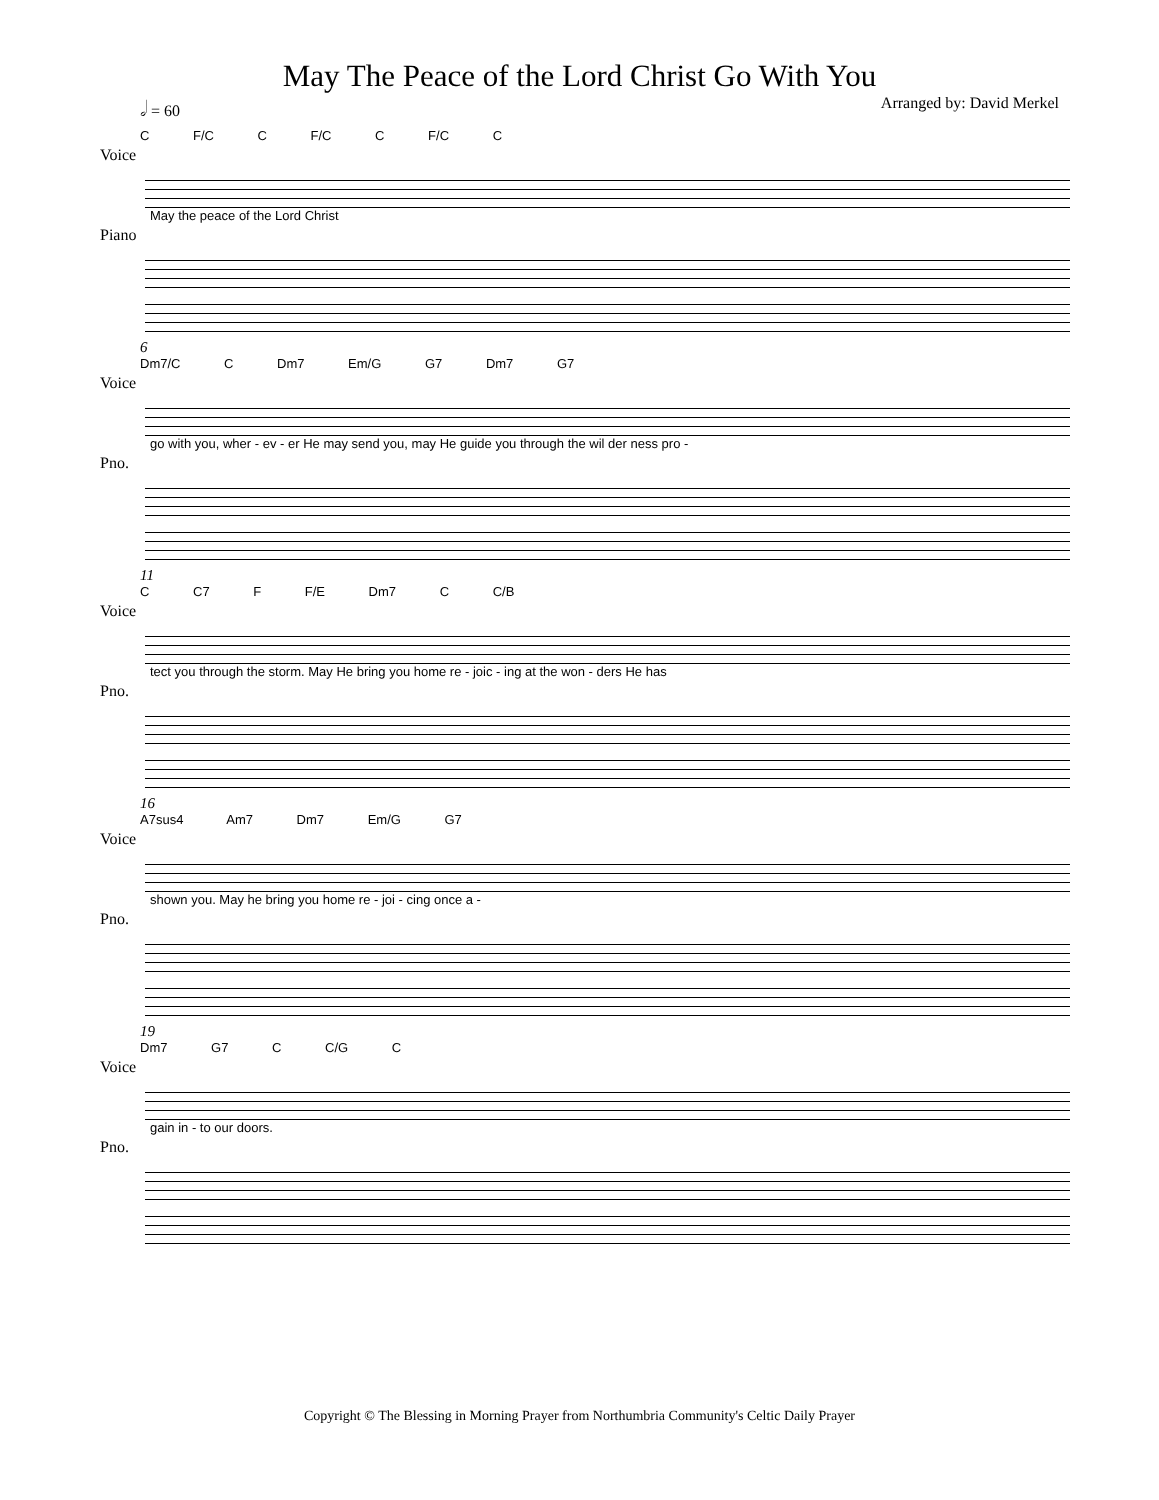May The Peace of the Lord Christ Go With You
𝅗𝅥 = 60 Arranged by: David Merkel
C F/C C F/C C F/C C
Voice
May the peace of the Lord Christ
Piano
6
Dm7/C C Dm7 Em/G G7 Dm7 G7
Voice
go with you, wher - ev - er He may send you, may He guide you through the wil der ness pro -
Pno.
11
C C7 F F/E Dm7 C C/B
Voice
tect you through the storm. May He bring you home re - joic - ing at the won - ders He has
Pno.
16
A7sus4 Am7 Dm7 Em/G G7
Voice
shown you. May he bring you home re - joi - cing once a -
Pno.
19
Dm7 G7 C C/G C
Voice
gain in - to our doors.
Pno.
Copyright © The Blessing in Morning Prayer from Northumbria Community's Celtic Daily Prayer